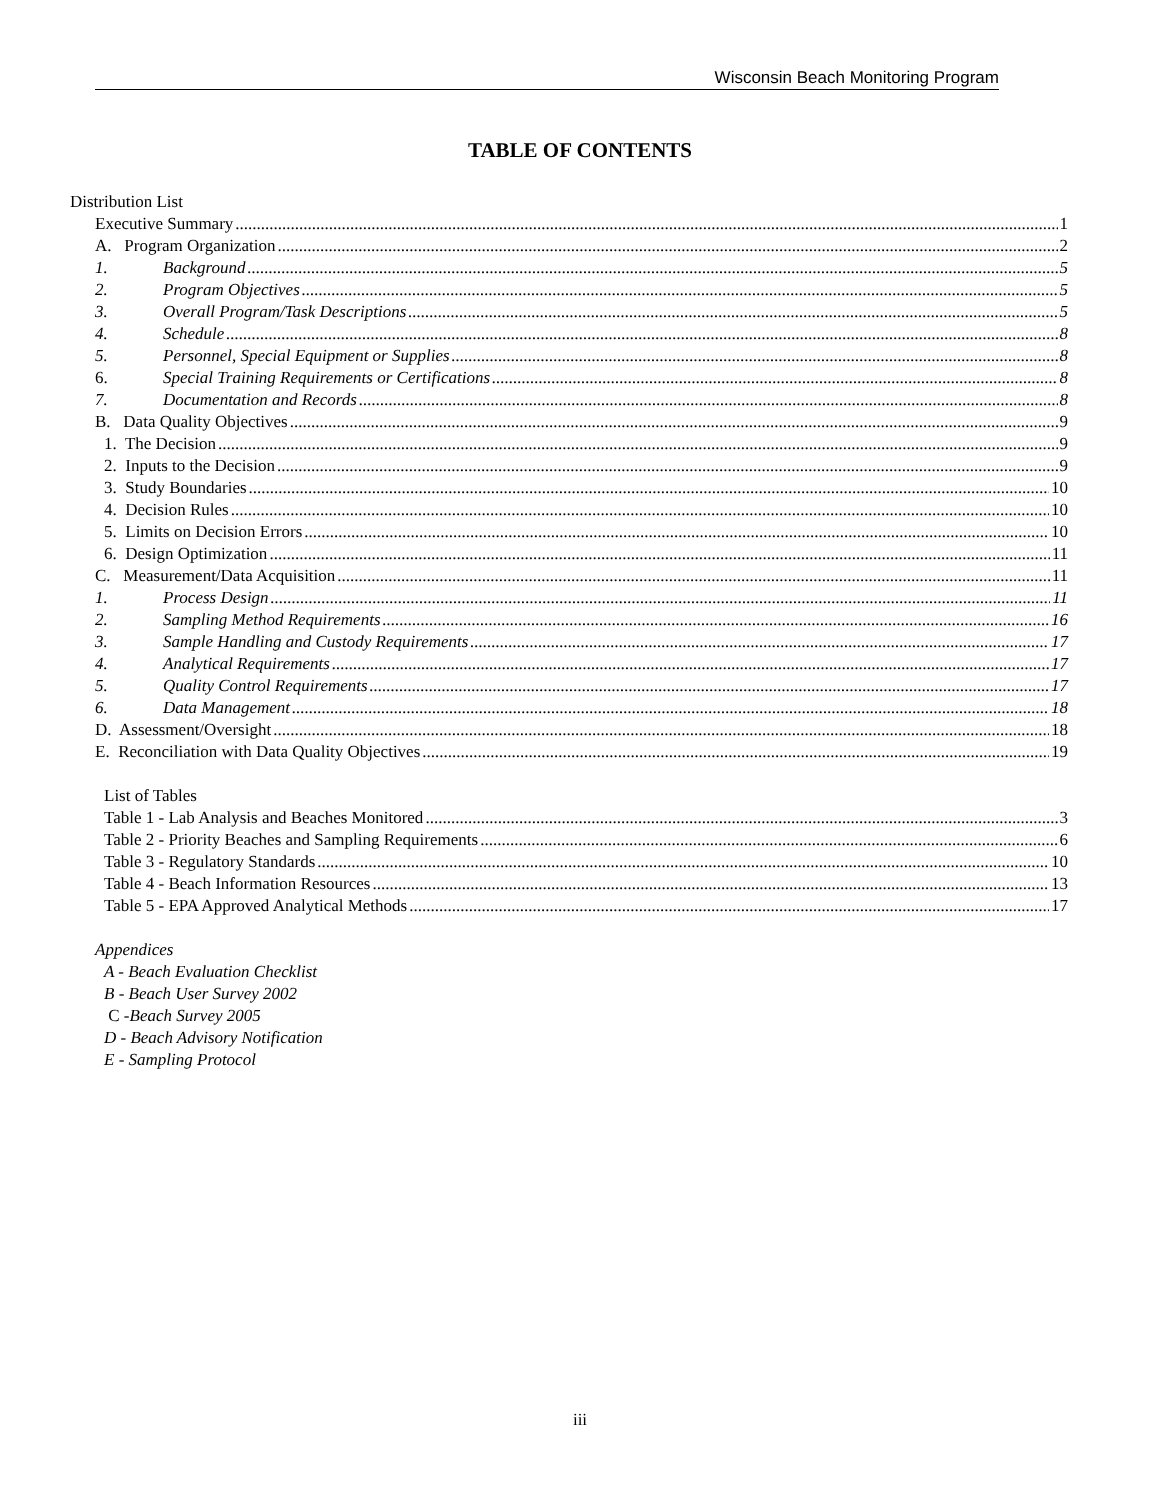Wisconsin Beach Monitoring Program
TABLE OF CONTENTS
Distribution List
Executive Summary 1
A. Program Organization 2
1. Background 5
2. Program Objectives 5
3. Overall Program/Task Descriptions 5
4. Schedule 8
5. Personnel, Special Equipment or Supplies 8
6. Special Training Requirements or Certifications 8
7. Documentation and Records 8
B. Data Quality Objectives 9
1. The Decision 9
2. Inputs to the Decision 9
3. Study Boundaries 10
4. Decision Rules 10
5. Limits on Decision Errors 10
6. Design Optimization 11
C. Measurement/Data Acquisition 11
1. Process Design 11
2. Sampling Method Requirements 16
3. Sample Handling and Custody Requirements 17
4. Analytical Requirements 17
5. Quality Control Requirements 17
6. Data Management 18
D. Assessment/Oversight 18
E. Reconciliation with Data Quality Objectives 19
List of Tables
Table 1 - Lab Analysis and Beaches Monitored 3
Table 2 - Priority Beaches and Sampling Requirements 6
Table 3 - Regulatory Standards 10
Table 4 - Beach Information Resources 13
Table 5 - EPA Approved Analytical Methods 17
Appendices
A - Beach Evaluation Checklist
B - Beach User Survey 2002
C - Beach Survey 2005
D - Beach Advisory Notification
E - Sampling Protocol
iii